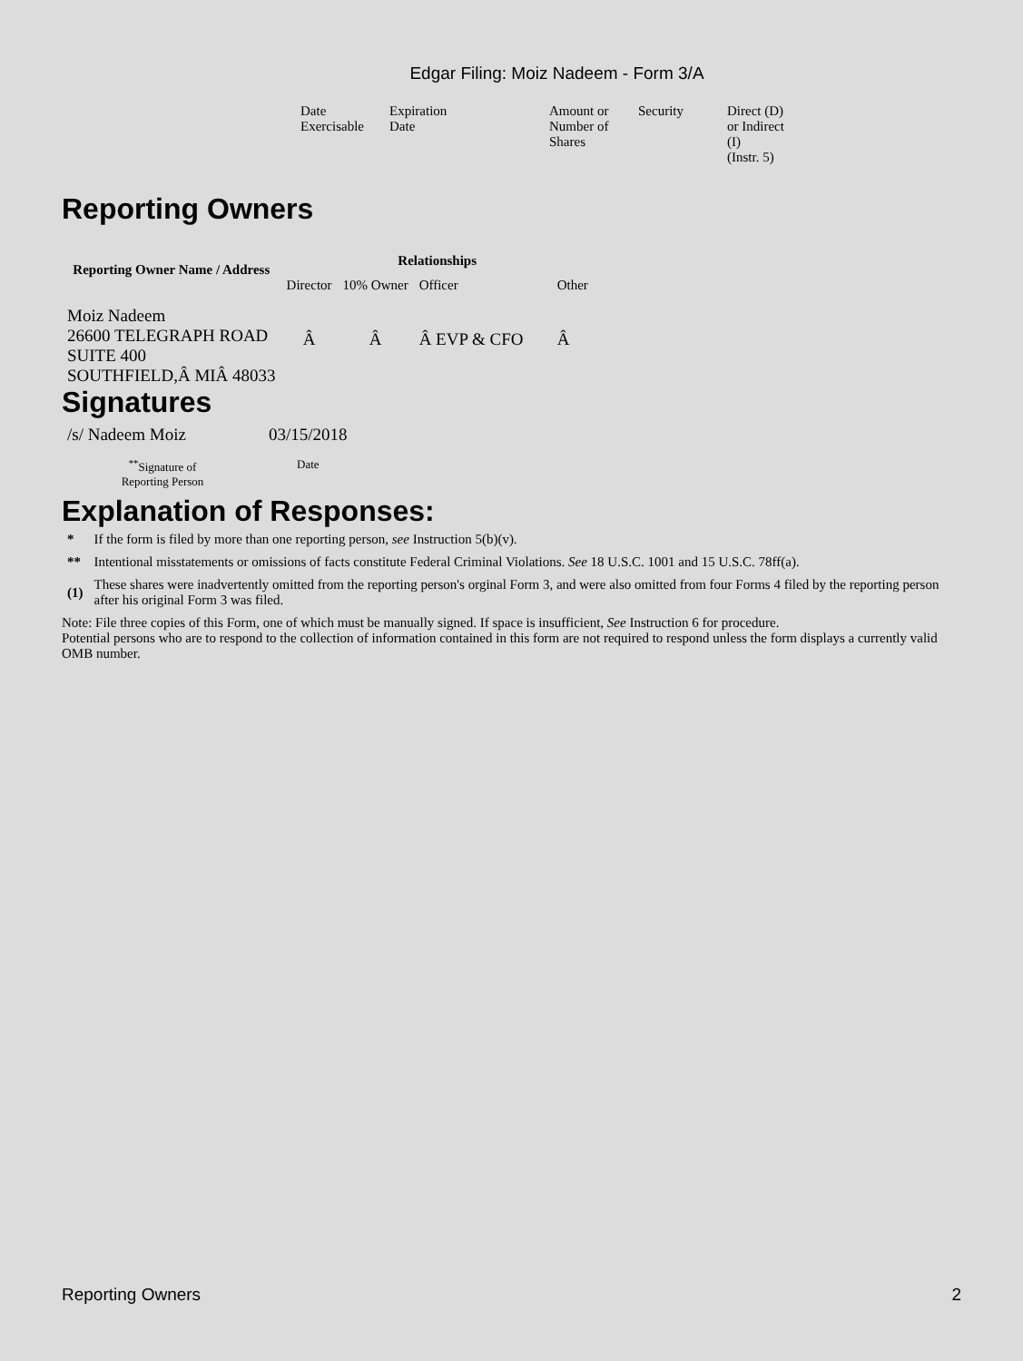Edgar Filing: Moiz Nadeem - Form 3/A
| Date Exercisable | Expiration Date | Amount or Number of Shares | Security | Direct (D) or Indirect (I) (Instr. 5) |
Reporting Owners
| Reporting Owner Name / Address | Relationships | | | |
| --- | --- | --- | --- | --- |
| | Director | 10% Owner | Officer | Other |
| Moiz Nadeem 26600 TELEGRAPH ROAD SUITE 400 SOUTHFIELD,Â MIÂ 48033 | Â | Â | Â EVP & CFO | Â |
Signatures
| /s/ Nadeem Moiz | 03/15/2018 |
| <sup>**</sup> Signature of Reporting Person | Date |
Explanation of Responses:
| * | If the form is filed by more than one reporting person, see Instruction 5(b)(v). |
| ** | Intentional misstatements or omissions of facts constitute Federal Criminal Violations. See 18 U.S.C. 1001 and 15 U.S.C. 78ff(a). |
| (1) | These shares were inadvertently omitted from the reporting person's orginal Form 3, and were also omitted from four Forms 4 filed by the reporting person after his original Form 3 was filed. |
Note: File three copies of this Form, one of which must be manually signed. If space is insufficient, See Instruction 6 for procedure.
Potential persons who are to respond to the collection of information contained in this form are not required to respond unless the form displays a currently valid OMB number.
Reporting Owners 2